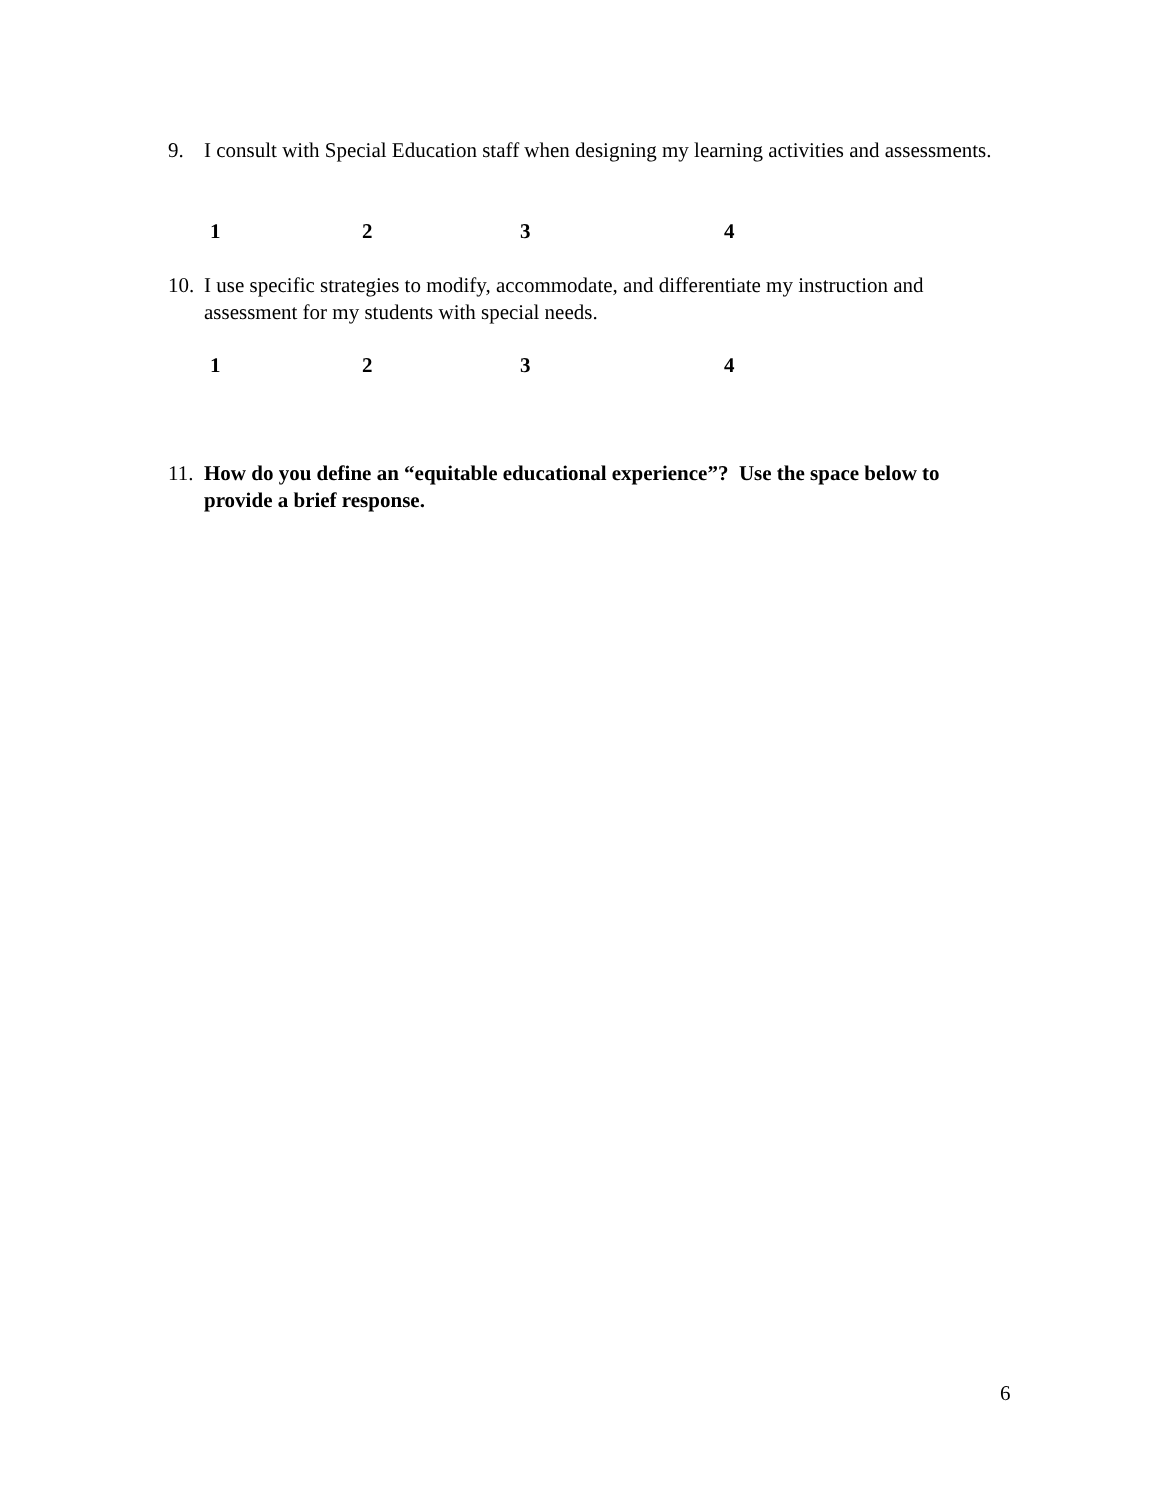9. I consult with Special Education staff when designing my learning activities and assessments.
1234
10.
I use specific strategies to modify, accommodate, and differentiate my instruction and assessment for my students with special needs.
1234
11.
How do you define an “equitable educational experience”? Use the space below to provide a brief response.
6